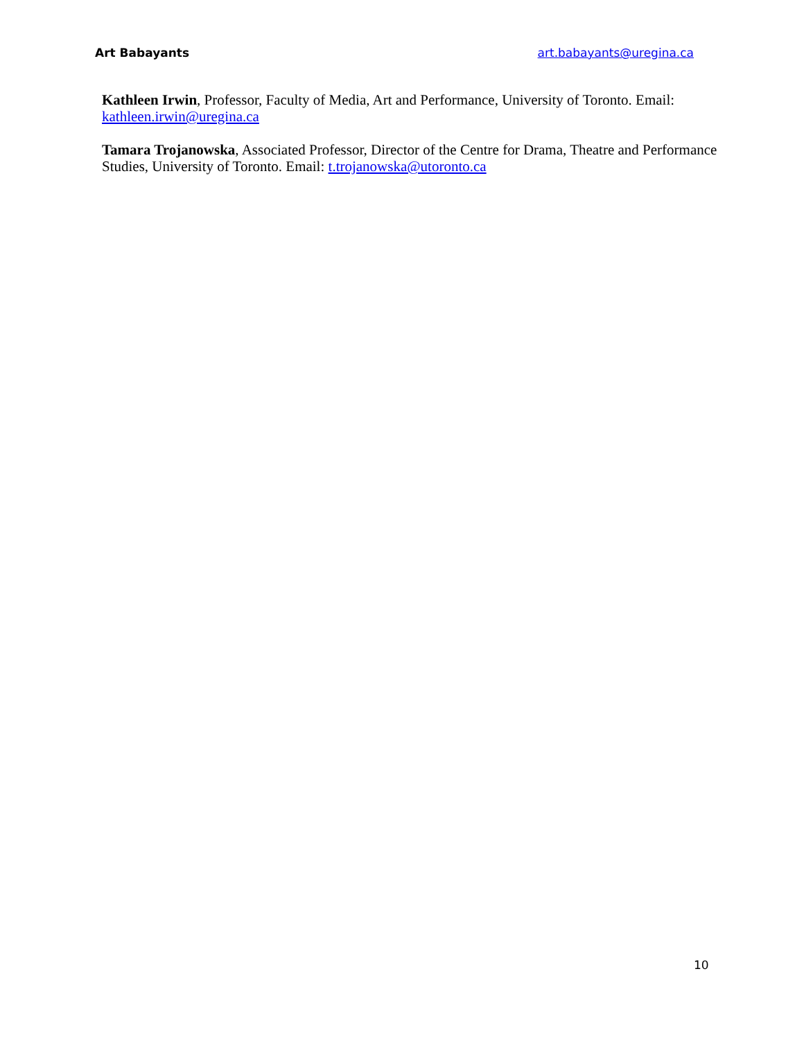Art Babayants art.babayants@uregina.ca
Kathleen Irwin, Professor, Faculty of Media, Art and Performance, University of Toronto. Email: kathleen.irwin@uregina.ca
Tamara Trojanowska, Associated Professor, Director of the Centre for Drama, Theatre and Performance Studies, University of Toronto. Email: t.trojanowska@utoronto.ca
10